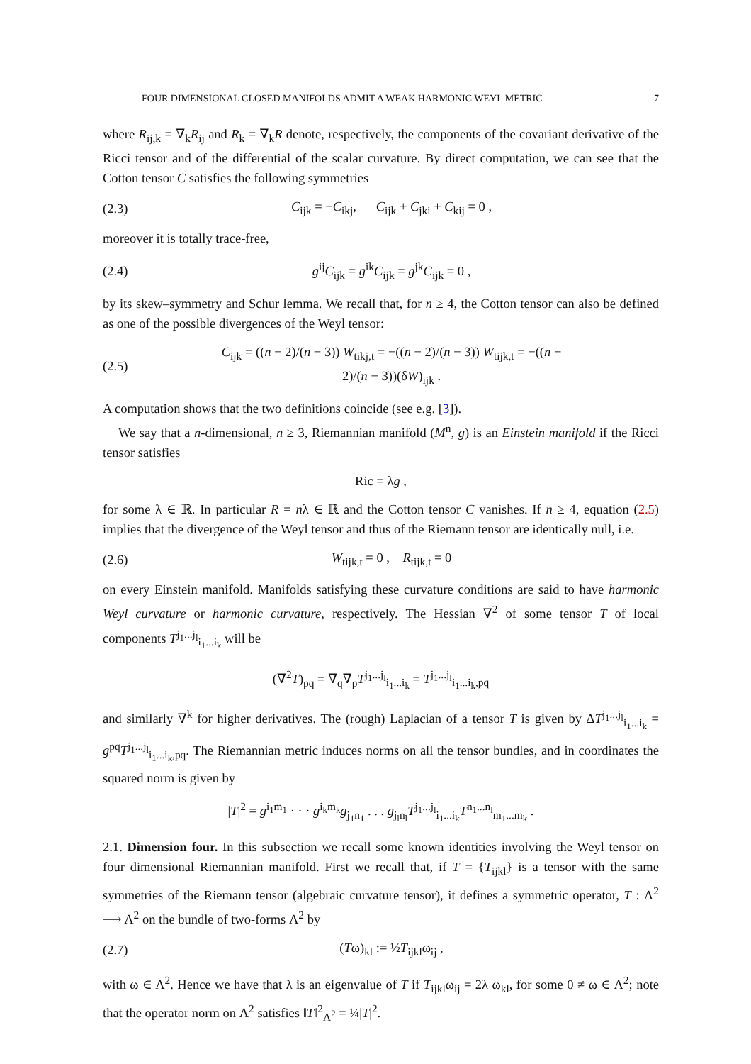FOUR DIMENSIONAL CLOSED MANIFOLDS ADMIT A WEAK HARMONIC WEYL METRIC 7
where R<sub>ij,k</sub> = ∇<sub>k</sub>R<sub>ij</sub> and R<sub>k</sub> = ∇<sub>k</sub>R denote, respectively, the components of the covariant derivative of the Ricci tensor and of the differential of the scalar curvature. By direct computation, we can see that the Cotton tensor C satisfies the following symmetries
(2.3) C<sub>ijk</sub> = −C<sub>ikj</sub>, C<sub>ijk</sub> + C<sub>jki</sub> + C<sub>kij</sub> = 0 ,
moreover it is totally trace-free,
(2.4) g<sup>ij</sup>C<sub>ijk</sub> = g<sup>ik</sup>C<sub>ijk</sub> = g<sup>jk</sup>C<sub>ijk</sub> = 0 ,
by its skew–symmetry and Schur lemma. We recall that, for n ≥ 4, the Cotton tensor can also be defined as one of the possible divergences of the Weyl tensor:
(2.5) C<sub>ijk</sub> = ((n − 2)/(n − 3)) W<sub>tikj,t</sub> = −((n − 2)/(n − 3)) W<sub>tijk,t</sub> = −((n − 2)/(n − 3))(δW)<sub>ijk</sub> .
A computation shows that the two definitions coincide (see e.g. [3]).
We say that a n-dimensional, n ≥ 3, Riemannian manifold (M<sup>n</sup>, g) is an Einstein manifold if the Ricci tensor satisfies
Ric = λg ,
for some λ ∈ ℝ. In particular R = nλ ∈ ℝ and the Cotton tensor C vanishes. If n ≥ 4, equation (2.5) implies that the divergence of the Weyl tensor and thus of the Riemann tensor are identically null, i.e.
(2.6) W<sub>tijk,t</sub> = 0 , R<sub>tijk,t</sub> = 0
on every Einstein manifold. Manifolds satisfying these curvature conditions are said to have harmonic Weyl curvature or harmonic curvature, respectively. The Hessian ∇<sup>2</sup> of some tensor T of local components T<sup>j<sub>1</sub>...j<sub>l</sub></sup><sub>i<sub>1</sub>...i<sub>k</sub></sub> will be
(∇<sup>2</sup>T)<sub>pq</sub> = ∇<sub>q</sub>∇<sub>p</sub>T<sup>j<sub>1</sub>...j<sub>l</sub></sup><sub>i<sub>1</sub>...i<sub>k</sub></sub> = T<sup>j<sub>1</sub>...j<sub>l</sub></sup><sub>i<sub>1</sub>...i<sub>k</sub>,pq</sub>
and similarly ∇<sup>k</sup> for higher derivatives. The (rough) Laplacian of a tensor T is given by ΔT<sup>j<sub>1</sub>...j<sub>l</sub></sup><sub>i<sub>1</sub>...i<sub>k</sub></sub> = g<sup>pq</sup>T<sup>j<sub>1</sub>...j<sub>l</sub></sup><sub>i<sub>1</sub>...i<sub>k</sub>,pq</sub>. The Riemannian metric induces norms on all the tensor bundles, and in coordinates the squared norm is given by
|T|<sup>2</sup> = g<sup>i<sub>1</sub>m<sub>1</sub></sup> · · · g<sup>i<sub>k</sub>m<sub>k</sub></sup>g<sub>j<sub>1</sub>n<sub>1</sub></sub> . . . g<sub>j<sub>l</sub>n<sub>l</sub></sub>T<sup>j<sub>1</sub>...j<sub>l</sub></sup><sub>i<sub>1</sub>...i<sub>k</sub></sub>T<sup>n<sub>1</sub>...n<sub>l</sub></sup><sub>m<sub>1</sub>...m<sub>k</sub></sub> .
2.1. Dimension four. In this subsection we recall some known identities involving the Weyl tensor on four dimensional Riemannian manifold. First we recall that, if T = {T<sub>ijkl</sub>} is a tensor with the same symmetries of the Riemann tensor (algebraic curvature tensor), it defines a symmetric operator, T : Λ<sup>2</sup> ⟶ Λ<sup>2</sup> on the bundle of two-forms Λ<sup>2</sup> by
(2.7) (Tω)<sub>kl</sub> := ½T<sub>ijkl</sub>ω<sub>ij</sub> ,
with ω ∈ Λ<sup>2</sup>. Hence we have that λ is an eigenvalue of T if T<sub>ijkl</sub>ω<sub>ij</sub> = 2λ ω<sub>kl</sub>, for some 0 ≠ ω ∈ Λ<sup>2</sup>; note that the operator norm on Λ<sup>2</sup> satisfies ‖T‖<sup>2</sup><sub>Λ<sup>2</sup></sub> = ¼|T|<sup>2</sup>.